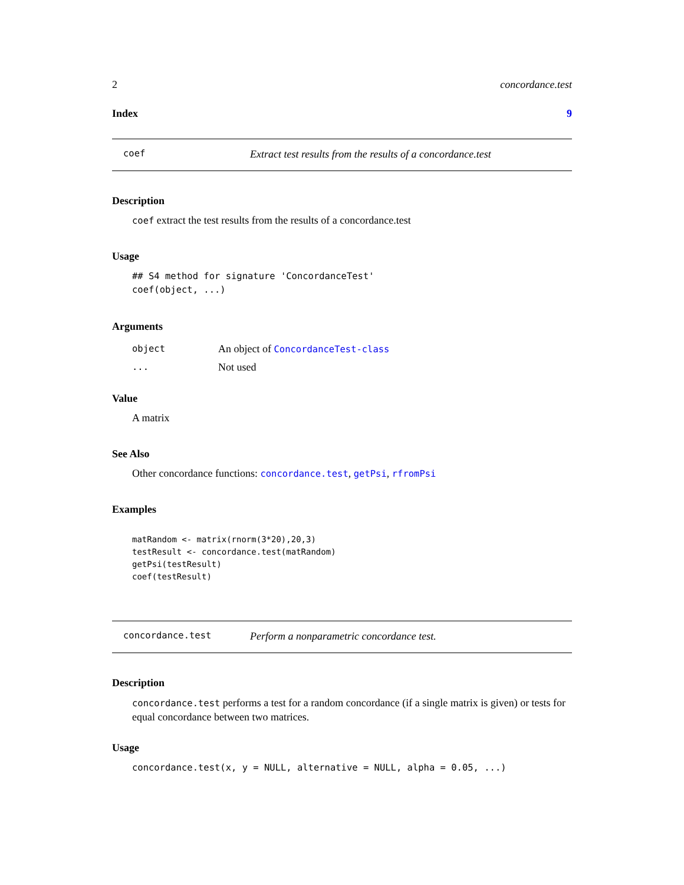2 concordance.test
Index 9
coef Extract test results from the results of a concordance.test
Description
coef extract the test results from the results of a concordance.test
Usage
## S4 method for signature 'ConcordanceTest'
coef(object, ...)
Arguments
object An object of ConcordanceTest-class
... Not used
Value
A matrix
See Also
Other concordance functions: concordance.test, getPsi, rfromPsi
Examples
matRandom <- matrix(rnorm(3*20),20,3)
testResult <- concordance.test(matRandom)
getPsi(testResult)
coef(testResult)
concordance.test Perform a nonparametric concordance test.
Description
concordance.test performs a test for a random concordance (if a single matrix is given) or tests for equal concordance between two matrices.
Usage
concordance.test(x, y = NULL, alternative = NULL, alpha = 0.05, ...)